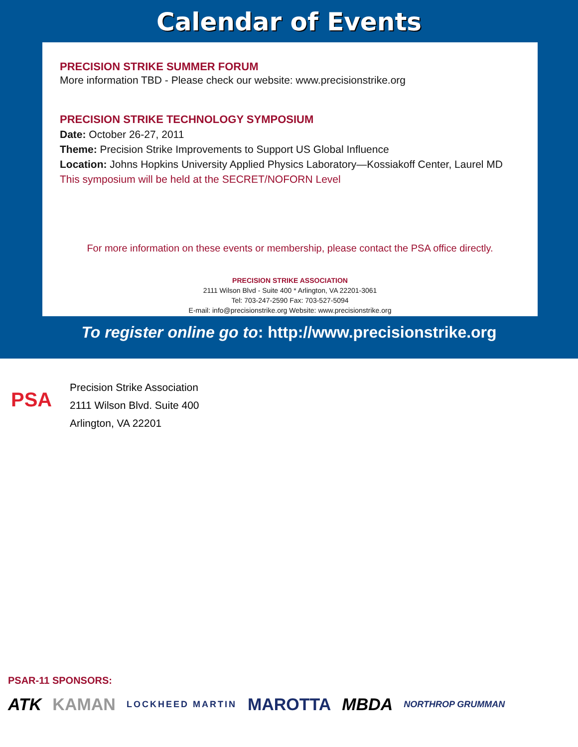Calendar of Events
PRECISION STRIKE SUMMER FORUM
More information TBD - Please check our website: www.precisionstrike.org
PRECISION STRIKE TECHNOLOGY SYMPOSIUM
Date: October 26-27, 2011
Theme: Precision Strike Improvements to Support US Global Influence
Location: Johns Hopkins University Applied Physics Laboratory—Kossiakoff Center, Laurel MD
This symposium will be held at the SECRET/NOFORN Level
For more information on these events or membership, please contact the PSA office directly.
PRECISION STRIKE ASSOCIATION
2111 Wilson Blvd - Suite 400 * Arlington, VA 22201-3061
Tel: 703-247-2590 Fax: 703-527-5094
E-mail: info@precisionstrike.org Website: www.precisionstrike.org
To register online go to: http://www.precisionstrike.org
PSA
Precision Strike Association
2111 Wilson Blvd. Suite 400
Arlington, VA 22201
PSAR-11 SPONSORS:
ATK KAMAN LOCKHEED MARTIN MAROTTA MBDA NORTHROP GRUMMAN